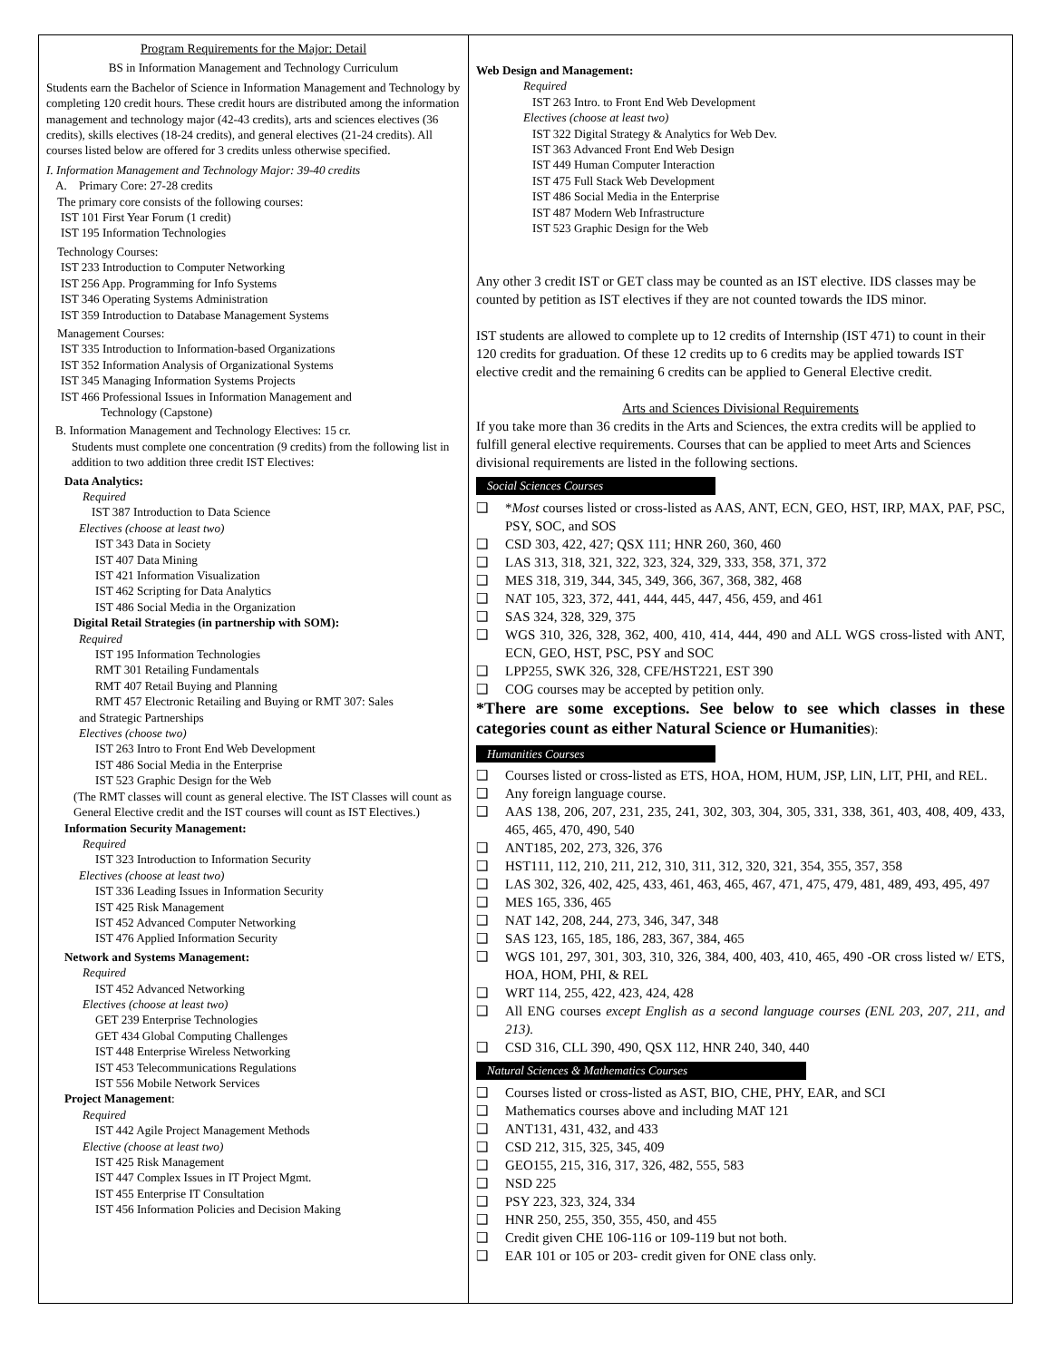Program Requirements for the Major: Detail
BS in Information Management and Technology Curriculum
Students earn the Bachelor of Science in Information Management and Technology by completing 120 credit hours. These credit hours are distributed among the information management and technology major (42-43 credits), arts and sciences electives (36 credits), skills electives (18-24 credits), and general electives (21-24 credits). All courses listed below are offered for 3 credits unless otherwise specified.
I. Information Management and Technology Major: 39-40 credits
A. Primary Core: 27-28 credits
The primary core consists of the following courses:
IST 101 First Year Forum (1 credit)
IST 195 Information Technologies
Technology Courses:
IST 233 Introduction to Computer Networking
IST 256 App. Programming for Info Systems
IST 346 Operating Systems Administration
IST 359 Introduction to Database Management Systems
Management Courses:
IST 335 Introduction to Information-based Organizations
IST 352 Information Analysis of Organizational Systems
IST 345 Managing Information Systems Projects
IST 466 Professional Issues in Information Management and
Technology (Capstone)
B. Information Management and Technology Electives: 15 cr.
Students must complete one concentration (9 credits) from the following list in addition to two addition three credit IST Electives:
Data Analytics:
Required
IST 387 Introduction to Data Science
Electives (choose at least two)
IST 343 Data in Society
IST 407 Data Mining
IST 421 Information Visualization
IST 462 Scripting for Data Analytics
IST 486 Social Media in the Organization
Digital Retail Strategies (in partnership with SOM):
Required
IST 195 Information Technologies
RMT 301 Retailing Fundamentals
RMT 407 Retail Buying and Planning
RMT 457 Electronic Retailing and Buying or RMT 307: Sales
and Strategic Partnerships
Electives (choose two)
IST 263 Intro to Front End Web Development
IST 486 Social Media in the Enterprise
IST 523 Graphic Design for the Web
(The RMT classes will count as general elective. The IST Classes will count as General Elective credit and the IST courses will count as IST Electives.)
Information Security Management:
Required
IST 323 Introduction to Information Security
Electives (choose at least two)
IST 336 Leading Issues in Information Security
IST 425 Risk Management
IST 452 Advanced Computer Networking
IST 476 Applied Information Security
Network and Systems Management:
Required
IST 452 Advanced Networking
Electives (choose at least two)
GET 239 Enterprise Technologies
GET 434 Global Computing Challenges
IST 448 Enterprise Wireless Networking
IST 453 Telecommunications Regulations
IST 556 Mobile Network Services
Project Management:
Required
IST 442 Agile Project Management Methods
Elective (choose at least two)
IST 425 Risk Management
IST 447 Complex Issues in IT Project Mgmt.
IST 455 Enterprise IT Consultation
IST 456 Information Policies and Decision Making
Web Design and Management:
Required
IST 263 Intro. to Front End Web Development
Electives (choose at least two)
IST 322 Digital Strategy & Analytics for Web Dev.
IST 363 Advanced Front End Web Design
IST 449 Human Computer Interaction
IST 475 Full Stack Web Development
IST 486 Social Media in the Enterprise
IST 487 Modern Web Infrastructure
IST 523 Graphic Design for the Web
Any other 3 credit IST or GET class may be counted as an IST elective. IDS classes may be counted by petition as IST electives if they are not counted towards the IDS minor.
IST students are allowed to complete up to 12 credits of Internship (IST 471) to count in their 120 credits for graduation. Of these 12 credits up to 6 credits may be applied towards IST elective credit and the remaining 6 credits can be applied to General Elective credit.
Arts and Sciences Divisional Requirements
If you take more than 36 credits in the Arts and Sciences, the extra credits will be applied to fulfill general elective requirements. Courses that can be applied to meet Arts and Sciences divisional requirements are listed in the following sections.
Social Sciences Courses
❑ *Most courses listed or cross-listed as AAS, ANT, ECN, GEO, HST, IRP, MAX, PAF, PSC, PSY, SOC, and SOS
❑ CSD 303, 422, 427; QSX 111; HNR 260, 360, 460
❑ LAS 313, 318, 321, 322, 323, 324, 329, 333, 358, 371, 372
❑ MES 318, 319, 344, 345, 349, 366, 367, 368, 382, 468
❑ NAT 105, 323, 372, 441, 444, 445, 447, 456, 459, and 461
❑ SAS 324, 328, 329, 375
❑ WGS 310, 326, 328, 362, 400, 410, 414, 444, 490 and ALL WGS cross-listed with ANT, ECN, GEO, HST, PSC, PSY and SOC
❑ LPP255, SWK 326, 328, CFE/HST221, EST 390
❑ COG courses may be accepted by petition only.
*There are some exceptions. See below to see which classes in these categories count as either Natural Science or Humanities):
Humanities Courses
❑ Courses listed or cross-listed as ETS, HOA, HOM, HUM, JSP, LIN, LIT, PHI, and REL.
❑ Any foreign language course.
❑ AAS 138, 206, 207, 231, 235, 241, 302, 303, 304, 305, 331, 338, 361, 403, 408, 409, 433, 465, 465, 470, 490, 540
❑ ANT185, 202, 273, 326, 376
❑ HST111, 112, 210, 211, 212, 310, 311, 312, 320, 321, 354, 355, 357, 358
❑ LAS 302, 326, 402, 425, 433, 461, 463, 465, 467, 471, 475, 479, 481, 489, 493, 495, 497
❑ MES 165, 336, 465
❑ NAT 142, 208, 244, 273, 346, 347, 348
❑ SAS 123, 165, 185, 186, 283, 367, 384, 465
❑ WGS 101, 297, 301, 303, 310, 326, 384, 400, 403, 410, 465, 490 -OR cross listed w/ ETS, HOA, HOM, PHI, & REL
❑ WRT 114, 255, 422, 423, 424, 428
❑ All ENG courses except English as a second language courses (ENL 203, 207, 211, and 213).
❑ CSD 316, CLL 390, 490, QSX 112, HNR 240, 340, 440
Natural Sciences & Mathematics Courses
❑ Courses listed or cross-listed as AST, BIO, CHE, PHY, EAR, and SCI
❑ Mathematics courses above and including MAT 121
❑ ANT131, 431, 432, and 433
❑ CSD 212, 315, 325, 345, 409
❑ GEO155, 215, 316, 317, 326, 482, 555, 583
❑ NSD 225
❑ PSY 223, 323, 324, 334
❑ HNR 250, 255, 350, 355, 450, and 455
❑ Credit given CHE 106-116 or 109-119 but not both.
❑ EAR 101 or 105 or 203- credit given for ONE class only.